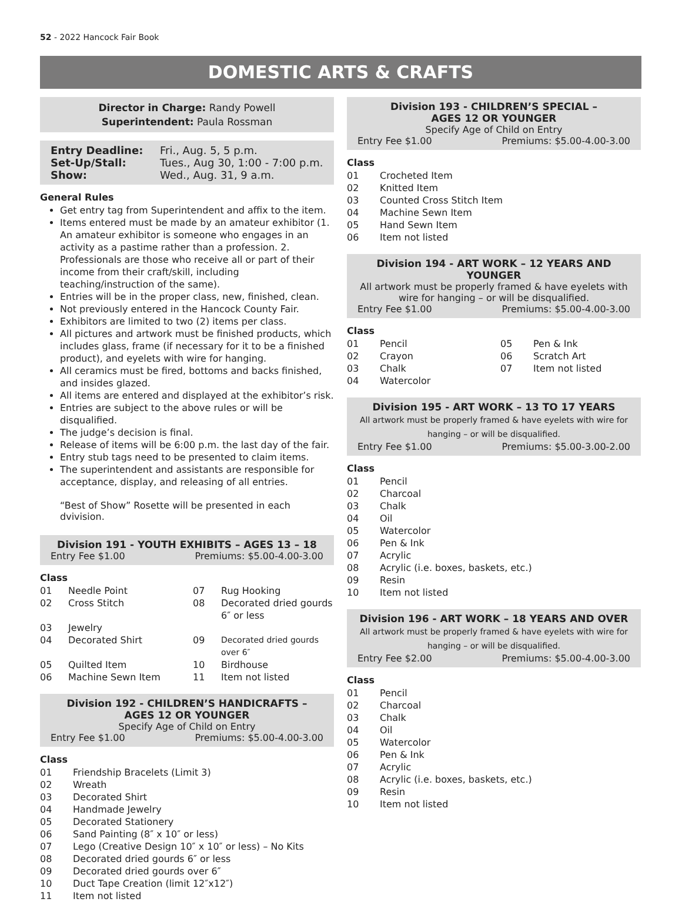52 - 2022 Hancock Fair Book
DOMESTIC ARTS & CRAFTS
Director in Charge: Randy Powell
Superintendent: Paula Rossman
| Entry Deadline: | Fri., Aug. 5, 5 p.m. |
| Set-Up/Stall: | Tues., Aug 30, 1:00 - 7:00 p.m. |
| Show: | Wed., Aug. 31, 9 a.m. |
General Rules
Get entry tag from Superintendent and affix to the item.
Items entered must be made by an amateur exhibitor (1. An amateur exhibitor is someone who engages in an activity as a pastime rather than a profession. 2. Professionals are those who receive all or part of their income from their craft/skill, including teaching/instruction of the same).
Entries will be in the proper class, new, finished, clean.
Not previously entered in the Hancock County Fair.
Exhibitors are limited to two (2) items per class.
All pictures and artwork must be finished products, which includes glass, frame (if necessary for it to be a finished product), and eyelets with wire for hanging.
All ceramics must be fired, bottoms and backs finished, and insides glazed.
All items are entered and displayed at the exhibitor’s risk.
Entries are subject to the above rules or will be disqualified.
The judge’s decision is final.
Release of items will be 6:00 p.m. the last day of the fair.
Entry stub tags need to be presented to claim items.
The superintendent and assistants are responsible for acceptance, display, and releasing of all entries.
“Best of Show” Rosette will be presented in each dvivision.
Division 191 - YOUTH EXHIBITS – AGES 13 – 18
Entry Fee $1.00 Premiums: $5.00-4.00-3.00
Class
| 01 | Needle Point | 07 | Rug Hooking |
| 02 | Cross Stitch | 08 | Decorated dried gourds 6″ or less |
| 03 | Jewelry | | |
| 04 | Decorated Shirt | 09 | Decorated dried gourds over 6″ |
| 05 | Quilted Item | 10 | Birdhouse |
| 06 | Machine Sewn Item | 11 | Item not listed |
Division 192 - CHILDREN’S HANDICRAFTS –
AGES 12 OR YOUNGER
Specify Age of Child on Entry
Entry Fee $1.00 Premiums: $5.00-4.00-3.00
Class
| 01 | Friendship Bracelets (Limit 3) |
| 02 | Wreath |
| 03 | Decorated Shirt |
| 04 | Handmade Jewelry |
| 05 | Decorated Stationery |
| 06 | Sand Painting (8″ x 10″ or less) |
| 07 | Lego (Creative Design 10″ x 10″ or less) – No Kits |
| 08 | Decorated dried gourds 6″ or less |
| 09 | Decorated dried gourds over 6″ |
| 10 | Duct Tape Creation (limit 12″x12″) |
| 11 | Item not listed |
Division 193 - CHILDREN’S SPECIAL –
AGES 12 OR YOUNGER
Specify Age of Child on Entry
Entry Fee $1.00 Premiums: $5.00-4.00-3.00
Class
| 01 | Crocheted Item |
| 02 | Knitted Item |
| 03 | Counted Cross Stitch Item |
| 04 | Machine Sewn Item |
| 05 | Hand Sewn Item |
| 06 | Item not listed |
Division 194 - ART WORK – 12 YEARS AND YOUNGER
All artwork must be properly framed & have eyelets with wire for hanging – or will be disqualified.
Entry Fee $1.00 Premiums: $5.00-4.00-3.00
Class
| 01 | Pencil | 05 | Pen & Ink |
| 02 | Crayon | 06 | Scratch Art |
| 03 | Chalk | 07 | Item not listed |
| 04 | Watercolor | | |
Division 195 - ART WORK – 13 TO 17 YEARS
All artwork must be properly framed & have eyelets with wire for hanging – or will be disqualified.
Entry Fee $1.00 Premiums: $5.00-3.00-2.00
Class
| 01 | Pencil |
| 02 | Charcoal |
| 03 | Chalk |
| 04 | Oil |
| 05 | Watercolor |
| 06 | Pen & Ink |
| 07 | Acrylic |
| 08 | Acrylic (i.e. boxes, baskets, etc.) |
| 09 | Resin |
| 10 | Item not listed |
Division 196 - ART WORK – 18 YEARS AND OVER
All artwork must be properly framed & have eyelets with wire for hanging – or will be disqualified.
Entry Fee $2.00 Premiums: $5.00-4.00-3.00
Class
| 01 | Pencil |
| 02 | Charcoal |
| 03 | Chalk |
| 04 | Oil |
| 05 | Watercolor |
| 06 | Pen & Ink |
| 07 | Acrylic |
| 08 | Acrylic (i.e. boxes, baskets, etc.) |
| 09 | Resin |
| 10 | Item not listed |